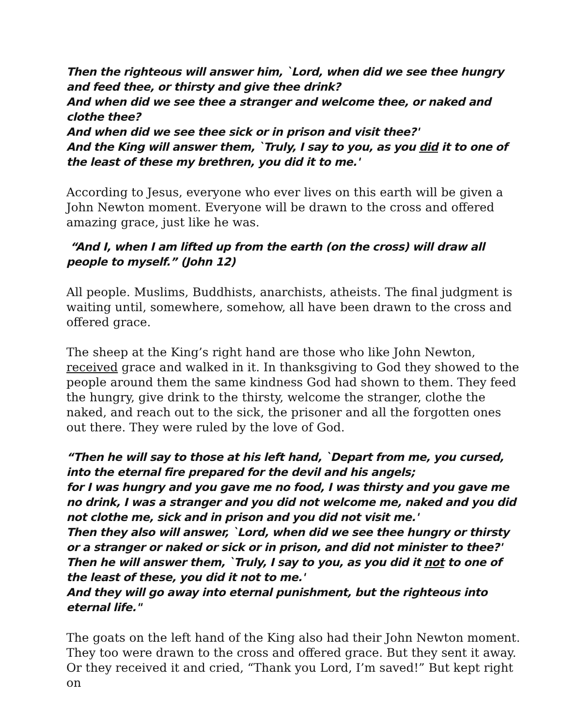Then the righteous will answer him, `Lord, when did we see thee hungry and feed thee, or thirsty and give thee drink?
And when did we see thee a stranger and welcome thee, or naked and clothe thee?
And when did we see thee sick or in prison and visit thee?'
And the King will answer them, `Truly, I say to you, as you did it to one of the least of these my brethren, you did it to me.'
According to Jesus, everyone who ever lives on this earth will be given a John Newton moment. Everyone will be drawn to the cross and offered amazing grace, just like he was.
“And I, when I am lifted up from the earth (on the cross) will draw all people to myself.” (John 12)
All people. Muslims, Buddhists, anarchists, atheists. The final judgment is waiting until, somewhere, somehow, all have been drawn to the cross and offered grace.
The sheep at the King’s right hand are those who like John Newton, received grace and walked in it. In thanksgiving to God they showed to the people around them the same kindness God had shown to them. They feed the hungry, give drink to the thirsty, welcome the stranger, clothe the naked, and reach out to the sick, the prisoner and all the forgotten ones out there. They were ruled by the love of God.
“Then he will say to those at his left hand, `Depart from me, you cursed, into the eternal fire prepared for the devil and his angels;
for I was hungry and you gave me no food, I was thirsty and you gave me no drink, I was a stranger and you did not welcome me, naked and you did not clothe me, sick and in prison and you did not visit me.'
Then they also will answer, `Lord, when did we see thee hungry or thirsty or a stranger or naked or sick or in prison, and did not minister to thee?'
Then he will answer them, `Truly, I say to you, as you did it not to one of the least of these, you did it not to me.'
And they will go away into eternal punishment, but the righteous into eternal life."
The goats on the left hand of the King also had their John Newton moment. They too were drawn to the cross and offered grace. But they sent it away. Or they received it and cried, “Thank you Lord, I’m saved!” But kept right on